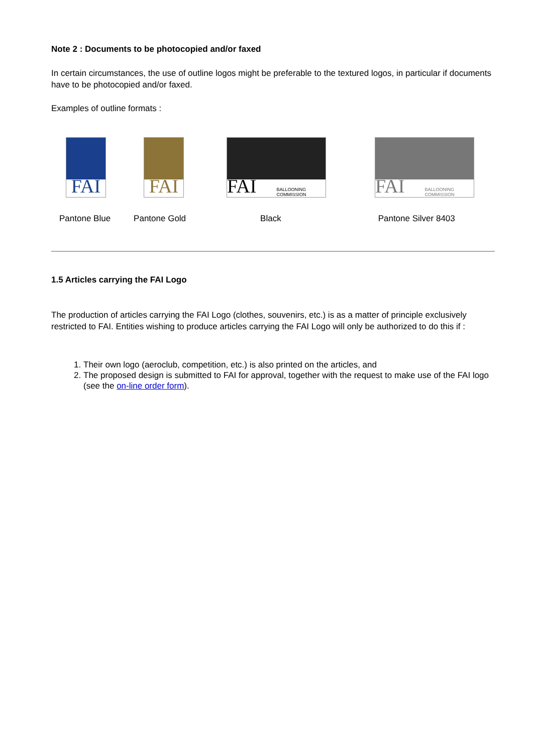Note 2 : Documents to be photocopied and/or faxed
In certain circumstances, the use of outline logos might be preferable to the textured logos, in particular if documents have to be photocopied and/or faxed.
Examples of outline formats :
FAI FAI FAI BALLOONING
COMMISSION
FAI BALLOONING
COMMISSION
Pantone Blue Pantone Gold Black Pantone Silver 8403
1.5 Articles carrying the FAI Logo
The production of articles carrying the FAI Logo (clothes, souvenirs, etc.) is as a matter of principle exclusively restricted to FAI. Entities wishing to produce articles carrying the FAI Logo will only be authorized to do this if :
1. Their own logo (aeroclub, competition, etc.) is also printed on the articles, and
2. The proposed design is submitted to FAI for approval, together with the request to make use of the FAI logo (see the on-line order form).